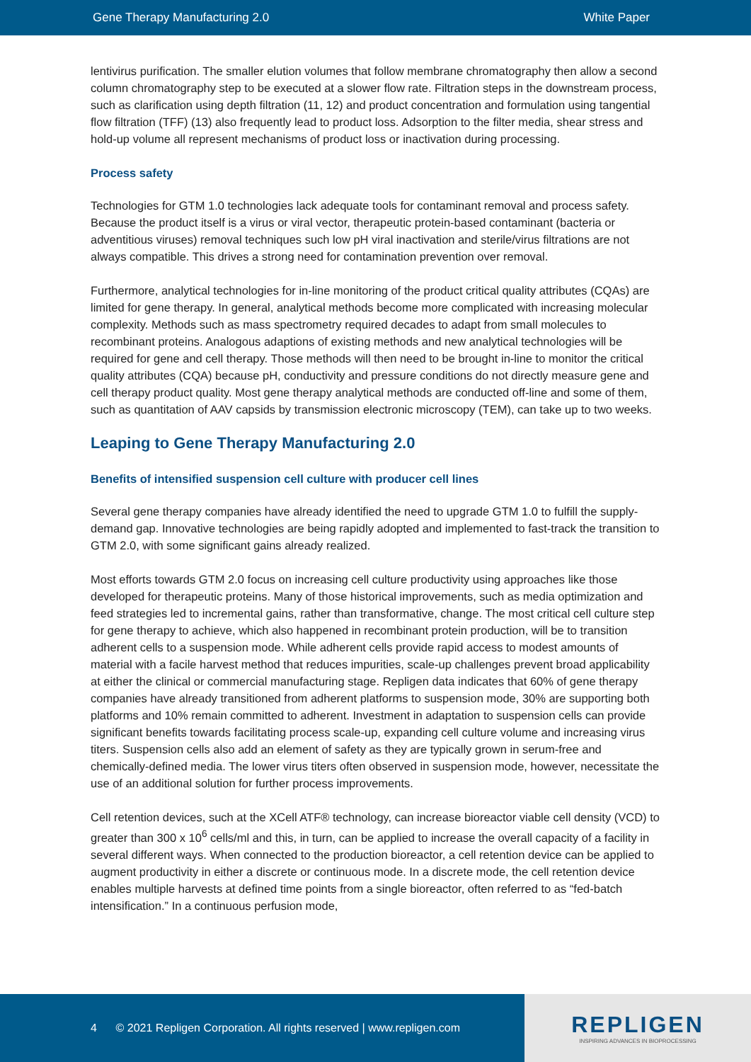Gene Therapy Manufacturing 2.0 White Paper
lentivirus purification. The smaller elution volumes that follow membrane chromatography then allow a second column chromatography step to be executed at a slower flow rate. Filtration steps in the downstream process, such as clarification using depth filtration (11, 12) and product concentration and formulation using tangential flow filtration (TFF) (13) also frequently lead to product loss. Adsorption to the filter media, shear stress and hold-up volume all represent mechanisms of product loss or inactivation during processing.
Process safety
Technologies for GTM 1.0 technologies lack adequate tools for contaminant removal and process safety. Because the product itself is a virus or viral vector, therapeutic protein-based contaminant (bacteria or adventitious viruses) removal techniques such low pH viral inactivation and sterile/virus filtrations are not always compatible. This drives a strong need for contamination prevention over removal.
Furthermore, analytical technologies for in-line monitoring of the product critical quality attributes (CQAs) are limited for gene therapy. In general, analytical methods become more complicated with increasing molecular complexity. Methods such as mass spectrometry required decades to adapt from small molecules to recombinant proteins. Analogous adaptions of existing methods and new analytical technologies will be required for gene and cell therapy. Those methods will then need to be brought in-line to monitor the critical quality attributes (CQA) because pH, conductivity and pressure conditions do not directly measure gene and cell therapy product quality. Most gene therapy analytical methods are conducted off-line and some of them, such as quantitation of AAV capsids by transmission electronic microscopy (TEM), can take up to two weeks.
Leaping to Gene Therapy Manufacturing 2.0
Benefits of intensified suspension cell culture with producer cell lines
Several gene therapy companies have already identified the need to upgrade GTM 1.0 to fulfill the supply-demand gap. Innovative technologies are being rapidly adopted and implemented to fast-track the transition to GTM 2.0, with some significant gains already realized.
Most efforts towards GTM 2.0 focus on increasing cell culture productivity using approaches like those developed for therapeutic proteins. Many of those historical improvements, such as media optimization and feed strategies led to incremental gains, rather than transformative, change. The most critical cell culture step for gene therapy to achieve, which also happened in recombinant protein production, will be to transition adherent cells to a suspension mode. While adherent cells provide rapid access to modest amounts of material with a facile harvest method that reduces impurities, scale-up challenges prevent broad applicability at either the clinical or commercial manufacturing stage. Repligen data indicates that 60% of gene therapy companies have already transitioned from adherent platforms to suspension mode, 30% are supporting both platforms and 10% remain committed to adherent. Investment in adaptation to suspension cells can provide significant benefits towards facilitating process scale-up, expanding cell culture volume and increasing virus titers. Suspension cells also add an element of safety as they are typically grown in serum-free and chemically-defined media. The lower virus titers often observed in suspension mode, however, necessitate the use of an additional solution for further process improvements.
Cell retention devices, such at the XCell ATF® technology, can increase bioreactor viable cell density (VCD) to greater than 300 x 10<sup>6</sup> cells/ml and this, in turn, can be applied to increase the overall capacity of a facility in several different ways. When connected to the production bioreactor, a cell retention device can be applied to augment productivity in either a discrete or continuous mode. In a discrete mode, the cell retention device enables multiple harvests at defined time points from a single bioreactor, often referred to as “fed-batch intensification.” In a continuous perfusion mode,
4 © 2021 Repligen Corporation. All rights reserved | www.repligen.com
REPLIGEN
INSPIRING ADVANCES IN BIOPROCESSING